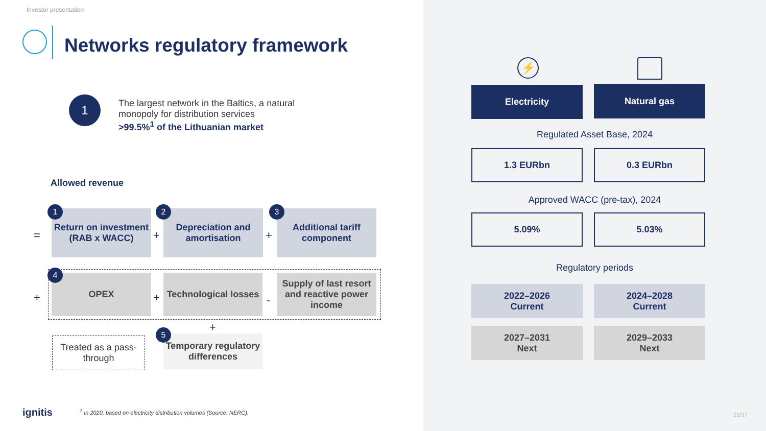Investor presentation
Networks regulatory framework
1
The largest network in the Baltics, a natural
monopoly for distribution services
>99.5%<sup>1</sup> of the Lithuanian market
Allowed revenue
=
Return on investment (RAB x WACC)
+
Depreciation and amortisation
+
Additional tariff component
1 2 3
+
OPEX
+
Technological losses
-
Supply of last resort and reactive power income
4
Treated as a pass-through
+
Temporary regulatory differences
5
ignitis
<sup>1</sup> In 2020, based on electricity distribution volumes (Source: NERC).
⚡
Electricity Natural gas
Regulated Asset Base, 2024
1.3 EURbn 0.3 EURbn
Approved WACC (pre-tax), 2024
5.09% 5.03%
Regulatory periods
2022–2026
Current
2024–2028
Current
2027–2031
Next
2029–2033
Next
25/37